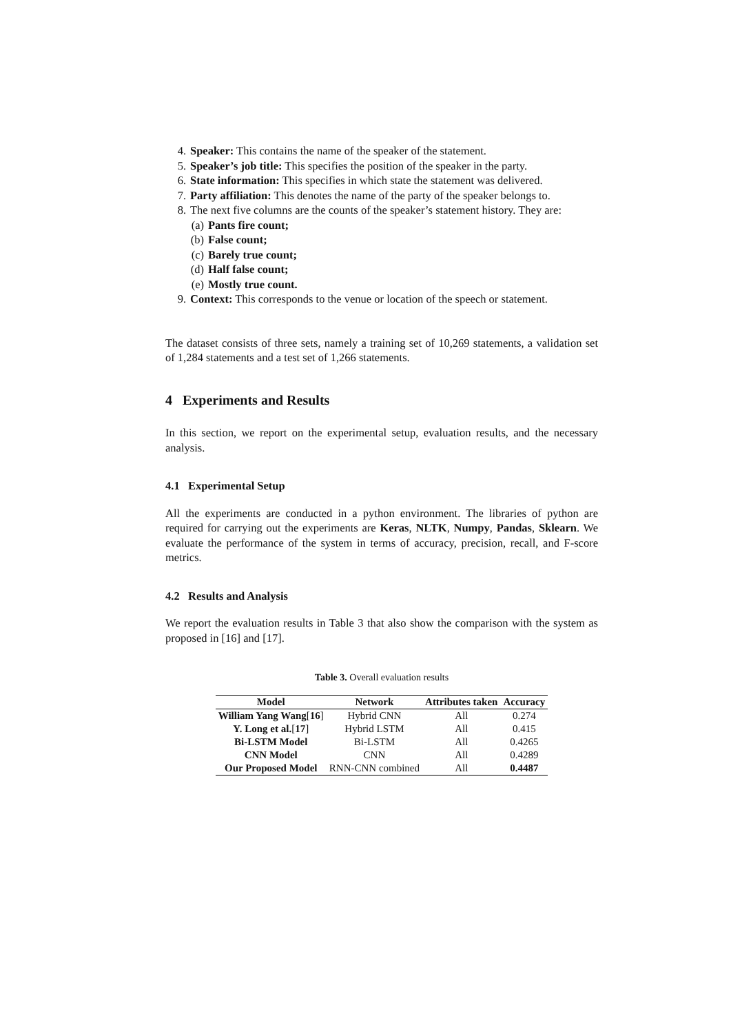4. Speaker: This contains the name of the speaker of the statement.
5. Speaker’s job title: This specifies the position of the speaker in the party.
6. State information: This specifies in which state the statement was delivered.
7. Party affiliation: This denotes the name of the party of the speaker belongs to.
8. The next five columns are the counts of the speaker’s statement history. They are:
(a) Pants fire count;
(b) False count;
(c) Barely true count;
(d) Half false count;
(e) Mostly true count.
9. Context: This corresponds to the venue or location of the speech or statement.
The dataset consists of three sets, namely a training set of 10,269 statements, a validation set of 1,284 statements and a test set of 1,266 statements.
4 Experiments and Results
In this section, we report on the experimental setup, evaluation results, and the necessary analysis.
4.1 Experimental Setup
All the experiments are conducted in a python environment. The libraries of python are required for carrying out the experiments are Keras, NLTK, Numpy, Pandas, Sklearn. We evaluate the performance of the system in terms of accuracy, precision, recall, and F-score metrics.
4.2 Results and Analysis
We report the evaluation results in Table 3 that also show the comparison with the system as proposed in [16] and [17].
Table 3. Overall evaluation results
| Model | Network | Attributes taken | Accuracy |
| --- | --- | --- | --- |
| William Yang Wang [ 16 ] | Hybrid CNN | All | 0.274 |
| Y. Long et al. [ 17 ] | Hybrid LSTM | All | 0.415 |
| Bi-LSTM Model | Bi-LSTM | All | 0.4265 |
| CNN Model | CNN | All | 0.4289 |
| Our Proposed Model | RNN-CNN combined | All | 0.4487 |